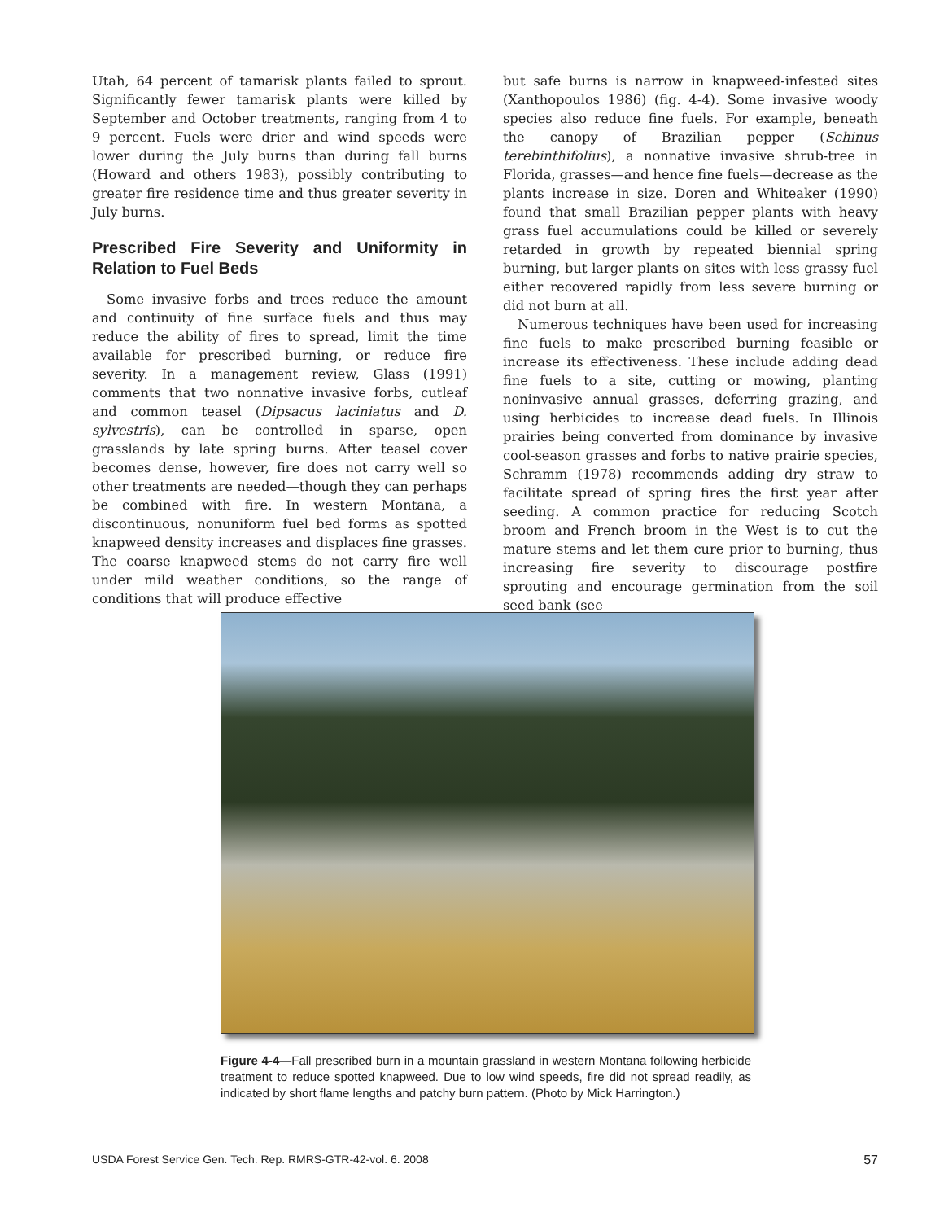Utah, 64 percent of tamarisk plants failed to sprout. Significantly fewer tamarisk plants were killed by September and October treatments, ranging from 4 to 9 percent. Fuels were drier and wind speeds were lower during the July burns than during fall burns (Howard and others 1983), possibly contributing to greater fire residence time and thus greater severity in July burns.
Prescribed Fire Severity and Uniformity in Relation to Fuel Beds
Some invasive forbs and trees reduce the amount and continuity of fine surface fuels and thus may reduce the ability of fires to spread, limit the time available for prescribed burning, or reduce fire severity. In a management review, Glass (1991) comments that two nonnative invasive forbs, cutleaf and common teasel (Dipsacus laciniatus and D. sylvestris), can be controlled in sparse, open grasslands by late spring burns. After teasel cover becomes dense, however, fire does not carry well so other treatments are needed—though they can perhaps be combined with fire. In western Montana, a discontinuous, nonuniform fuel bed forms as spotted knapweed density increases and displaces fine grasses. The coarse knapweed stems do not carry fire well under mild weather conditions, so the range of conditions that will produce effective
but safe burns is narrow in knapweed-infested sites (Xanthopoulos 1986) (fig. 4-4). Some invasive woody species also reduce fine fuels. For example, beneath the canopy of Brazilian pepper (Schinus terebinthifolius), a nonnative invasive shrub-tree in Florida, grasses—and hence fine fuels—decrease as the plants increase in size. Doren and Whiteaker (1990) found that small Brazilian pepper plants with heavy grass fuel accumulations could be killed or severely retarded in growth by repeated biennial spring burning, but larger plants on sites with less grassy fuel either recovered rapidly from less severe burning or did not burn at all.
Numerous techniques have been used for increasing fine fuels to make prescribed burning feasible or increase its effectiveness. These include adding dead fine fuels to a site, cutting or mowing, planting noninvasive annual grasses, deferring grazing, and using herbicides to increase dead fuels. In Illinois prairies being converted from dominance by invasive cool-season grasses and forbs to native prairie species, Schramm (1978) recommends adding dry straw to facilitate spread of spring fires the first year after seeding. A common practice for reducing Scotch broom and French broom in the West is to cut the mature stems and let them cure prior to burning, thus increasing fire severity to discourage postfire sprouting and encourage germination from the soil seed bank (see
Figure 4-4—Fall prescribed burn in a mountain grassland in western Montana following herbicide treatment to reduce spotted knapweed. Due to low wind speeds, fire did not spread readily, as indicated by short flame lengths and patchy burn pattern. (Photo by Mick Harrington.)
USDA Forest Service Gen. Tech. Rep. RMRS-GTR-42-vol. 6. 2008 57